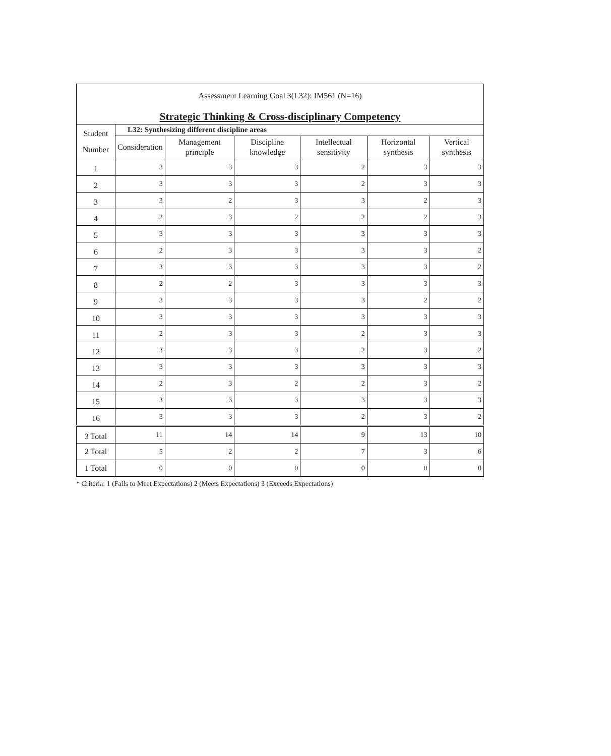| Assessment Learning Goal 3(L32): IM561 (N=16) Strategic Thinking & Cross-disciplinary Competency | | | | | | |
| Student Number | L32: Synthesizing different discipline areas | | | | | |
| | Consideration | Management principle | Discipline knowledge | Intellectual sensitivity | Horizontal synthesis | Vertical synthesis |
| 1 | 3 | 3 | 3 | 2 | 3 | 3 |
| 2 | 3 | 3 | 3 | 2 | 3 | 3 |
| 3 | 3 | 2 | 3 | 3 | 2 | 3 |
| 4 | 2 | 3 | 2 | 2 | 2 | 3 |
| 5 | 3 | 3 | 3 | 3 | 3 | 3 |
| 6 | 2 | 3 | 3 | 3 | 3 | 2 |
| 7 | 3 | 3 | 3 | 3 | 3 | 2 |
| 8 | 2 | 2 | 3 | 3 | 3 | 3 |
| 9 | 3 | 3 | 3 | 3 | 2 | 2 |
| 10 | 3 | 3 | 3 | 3 | 3 | 3 |
| 11 | 2 | 3 | 3 | 2 | 3 | 3 |
| 12 | 3 | 3 | 3 | 2 | 3 | 2 |
| 13 | 3 | 3 | 3 | 3 | 3 | 3 |
| 14 | 2 | 3 | 2 | 2 | 3 | 2 |
| 15 | 3 | 3 | 3 | 3 | 3 | 3 |
| 16 | 3 | 3 | 3 | 2 | 3 | 2 |
| 3 Total | 11 | 14 | 14 | 9 | 13 | 10 |
| 2 Total | 5 | 2 | 2 | 7 | 3 | 6 |
| 1 Total | 0 | 0 | 0 | 0 | 0 | 0 |
* Criteria: 1 (Fails to Meet Expectations) 2 (Meets Expectations) 3 (Exceeds Expectations)